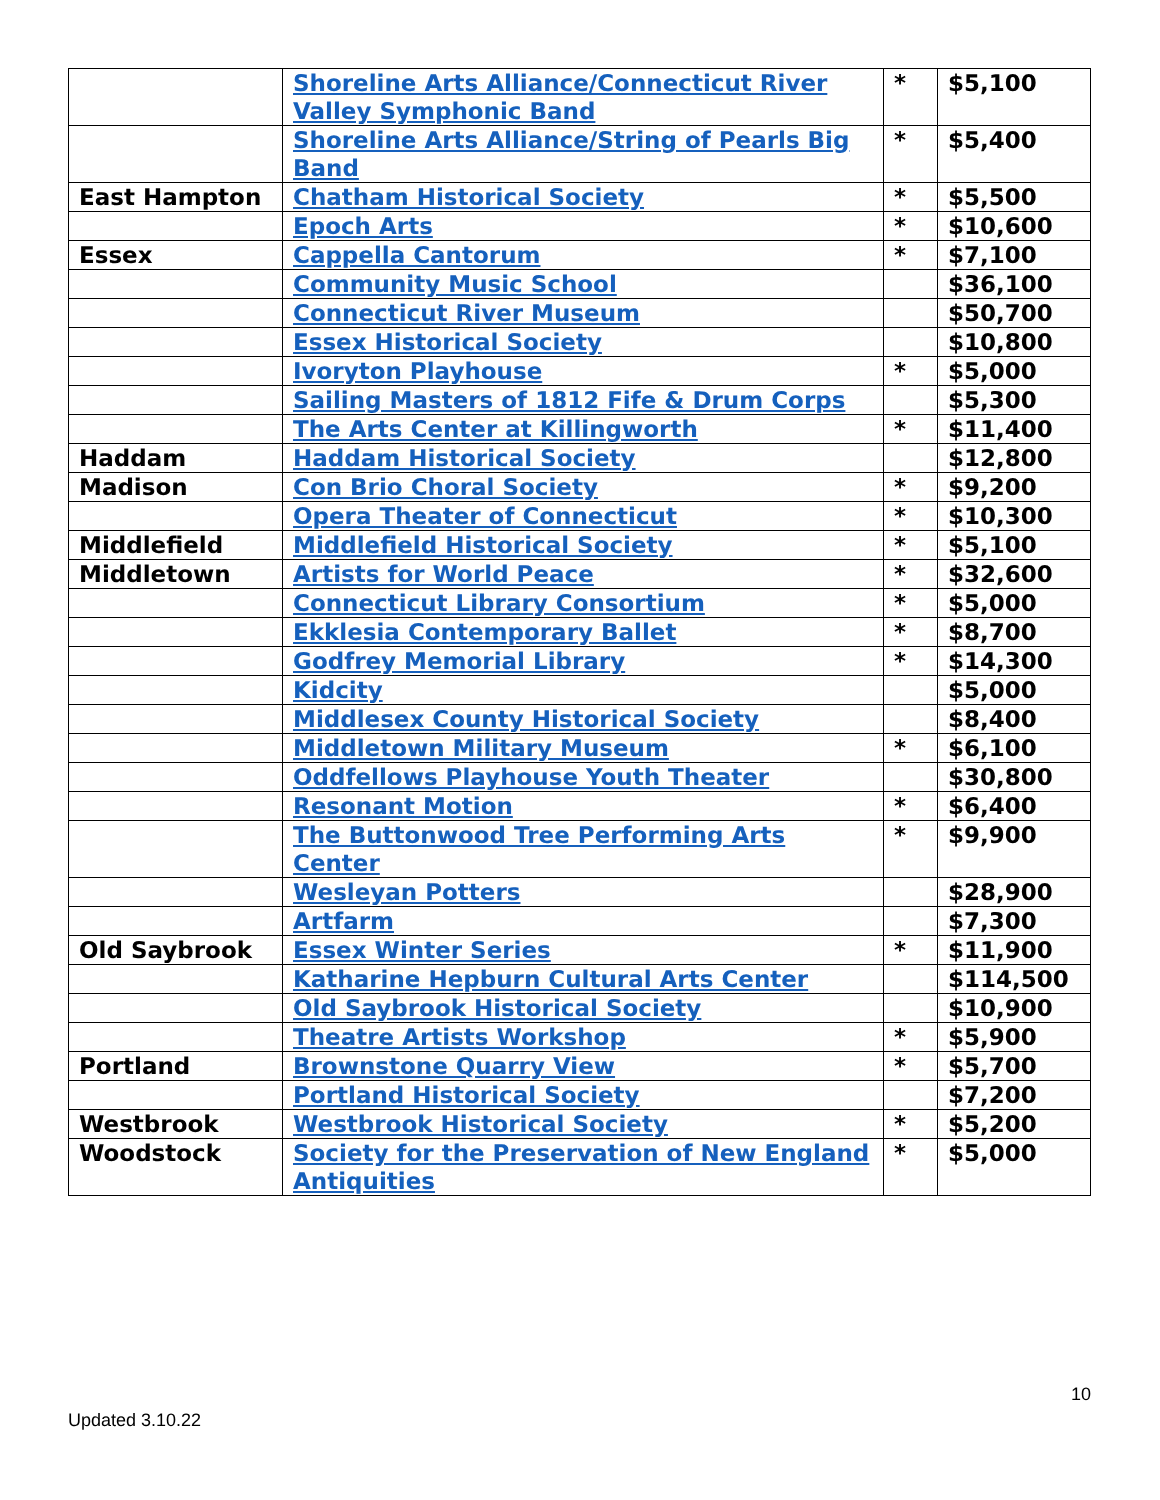| | Shoreline Arts Alliance/Connecticut River Valley Symphonic Band | * | $5,100 |
| | Shoreline Arts Alliance/String of Pearls Big Band | * | $5,400 |
| East Hampton | Chatham Historical Society | * | $5,500 |
| | Epoch Arts | * | $10,600 |
| Essex | Cappella Cantorum | * | $7,100 |
| | Community Music School | | $36,100 |
| | Connecticut River Museum | | $50,700 |
| | Essex Historical Society | | $10,800 |
| | Ivoryton Playhouse | * | $5,000 |
| | Sailing Masters of 1812 Fife & Drum Corps | | $5,300 |
| | The Arts Center at Killingworth | * | $11,400 |
| Haddam | Haddam Historical Society | | $12,800 |
| Madison | Con Brio Choral Society | * | $9,200 |
| | Opera Theater of Connecticut | * | $10,300 |
| Middlefield | Middlefield Historical Society | * | $5,100 |
| Middletown | Artists for World Peace | * | $32,600 |
| | Connecticut Library Consortium | * | $5,000 |
| | Ekklesia Contemporary Ballet | * | $8,700 |
| | Godfrey Memorial Library | * | $14,300 |
| | Kidcity | | $5,000 |
| | Middlesex County Historical Society | | $8,400 |
| | Middletown Military Museum | * | $6,100 |
| | Oddfellows Playhouse Youth Theater | | $30,800 |
| | Resonant Motion | * | $6,400 |
| | The Buttonwood Tree Performing Arts Center | * | $9,900 |
| | Wesleyan Potters | | $28,900 |
| | Artfarm | | $7,300 |
| Old Saybrook | Essex Winter Series | * | $11,900 |
| | Katharine Hepburn Cultural Arts Center | | $114,500 |
| | Old Saybrook Historical Society | | $10,900 |
| | Theatre Artists Workshop | * | $5,900 |
| Portland | Brownstone Quarry View | * | $5,700 |
| | Portland Historical Society | | $7,200 |
| Westbrook | Westbrook Historical Society | * | $5,200 |
| Woodstock | Society for the Preservation of New England Antiquities | * | $5,000 |
10
Updated 3.10.22